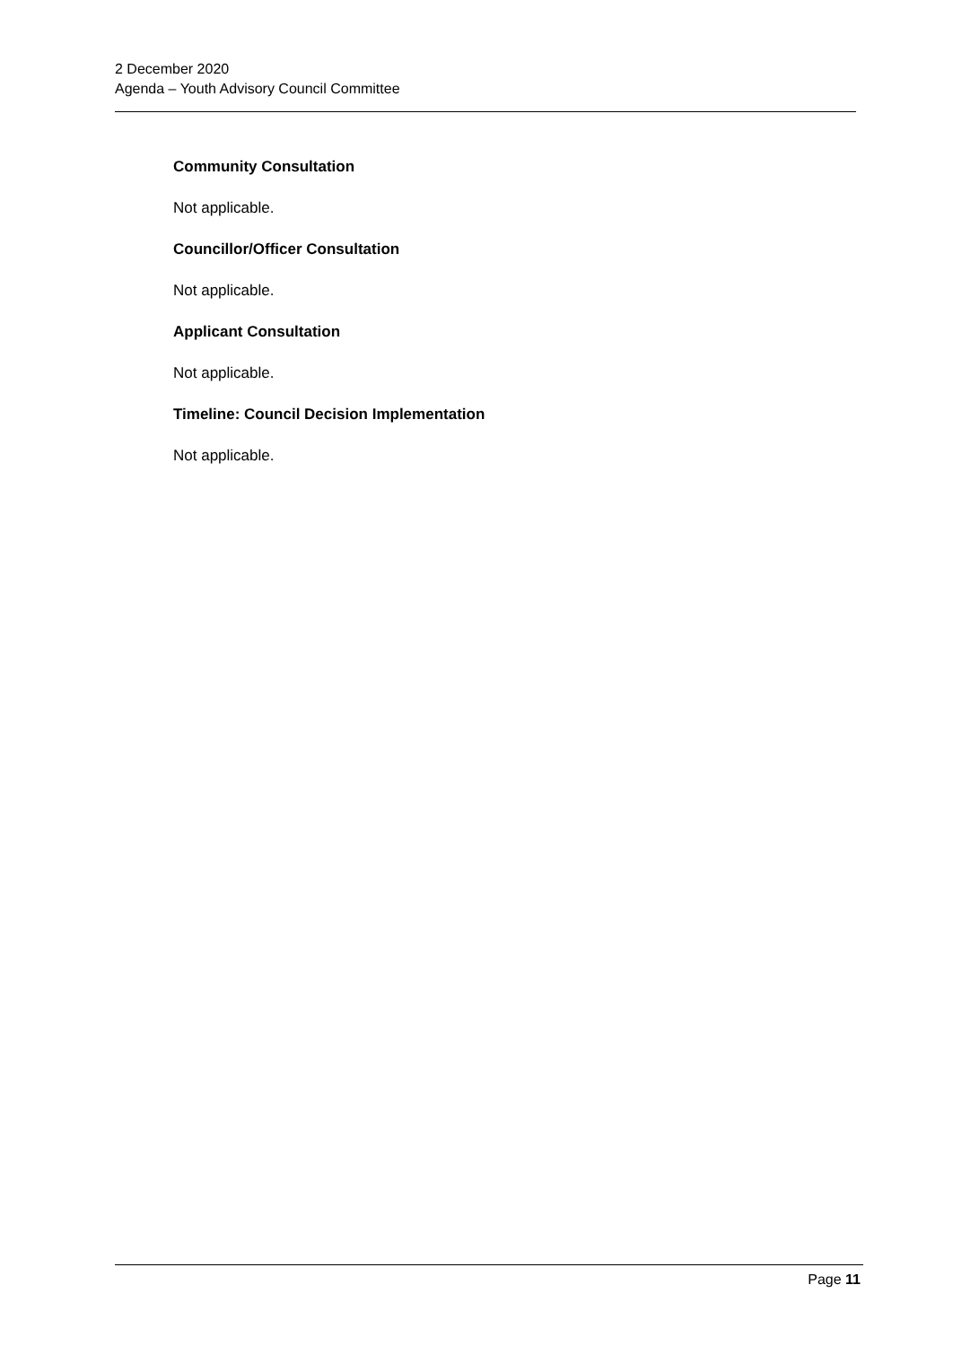2 December 2020
Agenda – Youth Advisory Council Committee
Community Consultation
Not applicable.
Councillor/Officer Consultation
Not applicable.
Applicant Consultation
Not applicable.
Timeline: Council Decision Implementation
Not applicable.
Page 11